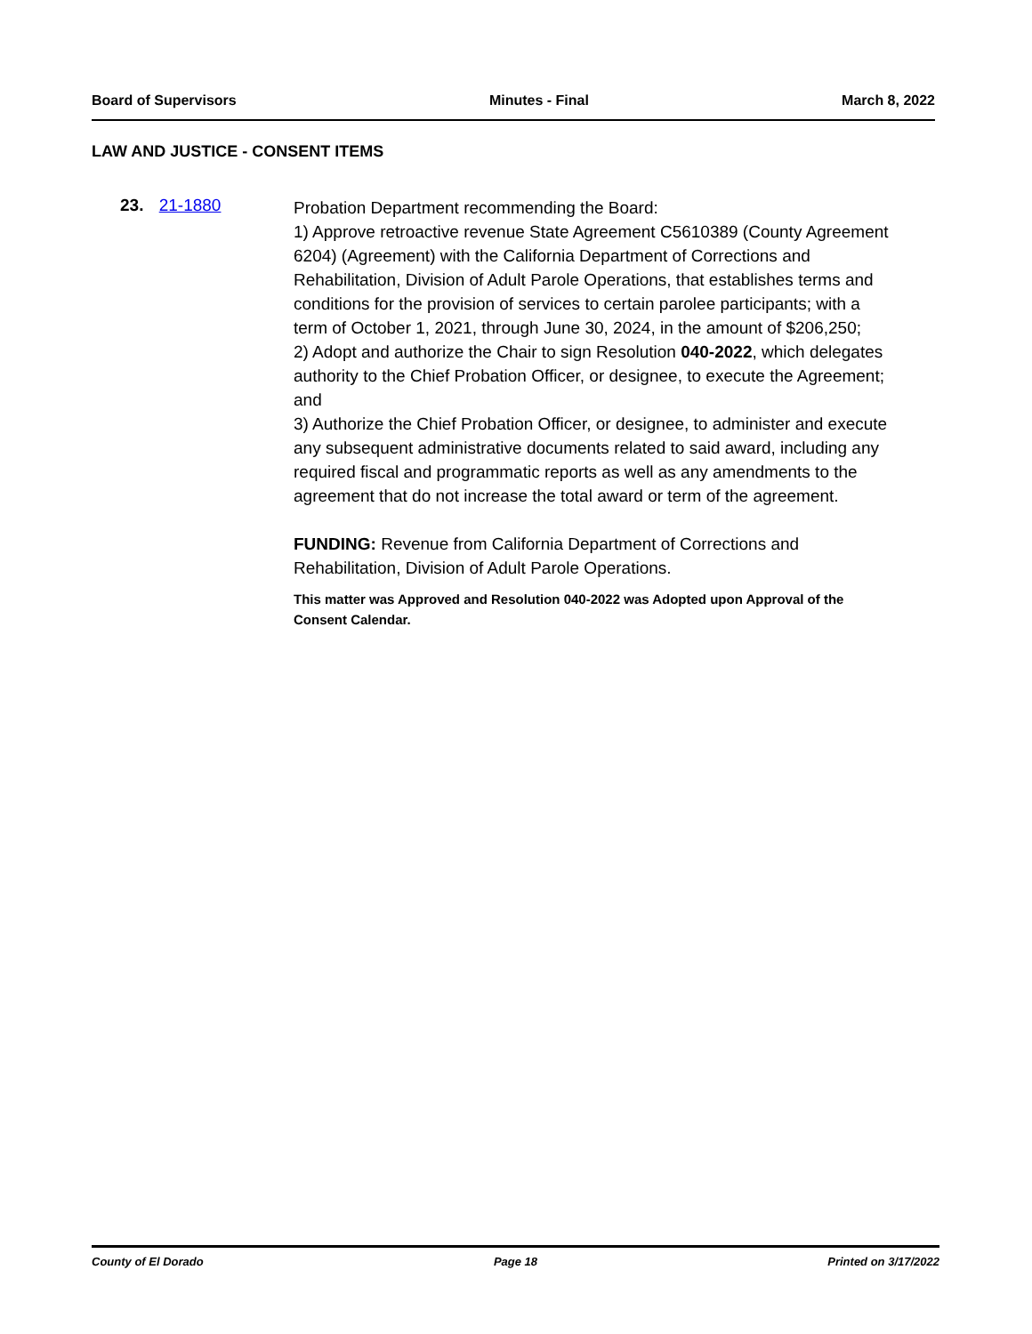Board of Supervisors Minutes - Final March 8, 2022
LAW AND JUSTICE - CONSENT ITEMS
23. 21-1880
Probation Department recommending the Board:
1) Approve retroactive revenue State Agreement C5610389 (County Agreement 6204) (Agreement) with the California Department of Corrections and Rehabilitation, Division of Adult Parole Operations, that establishes terms and conditions for the provision of services to certain parolee participants; with a term of October 1, 2021, through June 30, 2024, in the amount of $206,250;
2) Adopt and authorize the Chair to sign Resolution 040-2022, which delegates authority to the Chief Probation Officer, or designee, to execute the Agreement; and
3) Authorize the Chief Probation Officer, or designee, to administer and execute any subsequent administrative documents related to said award, including any required fiscal and programmatic reports as well as any amendments to the agreement that do not increase the total award or term of the agreement.
FUNDING: Revenue from California Department of Corrections and Rehabilitation, Division of Adult Parole Operations.
This matter was Approved and Resolution 040-2022 was Adopted upon Approval of the Consent Calendar.
County of El Dorado Page 18 Printed on 3/17/2022